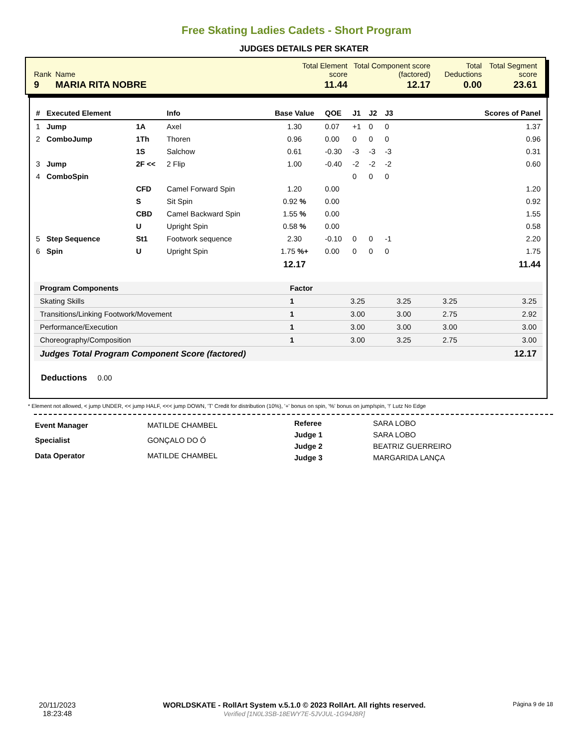Free Skating Ladies Cadets - Short Program
JUDGES DETAILS PER SKATER
| Rank | Name | Total Element score | Total Component score (factored) | Total Deductions | Total Segment score |
| 9 | MARIA RITA NOBRE | 11.44 | 12.17 | 0.00 | 23.61 |
| # | Executed Element | | Info | Base Value | QOE | J1 | J2 | J3 | Scores of Panel |
| --- | --- | --- | --- | --- | --- | --- | --- | --- | --- |
| 1 | Jump | 1A | Axel | 1.30 | 0.07 | +1 | 0 | 0 | 1.37 |
| 2 | ComboJump | 1Th | Thoren | 0.96 | 0.00 | 0 | 0 | 0 | 0.96 |
| | | 1S | Salchow | 0.61 | -0.30 | -3 | -3 | -3 | 0.31 |
| 3 | Jump | 2F << | 2 Flip | 1.00 | -0.40 | -2 | -2 | -2 | 0.60 |
| 4 | ComboSpin | | | | | 0 | 0 | 0 | |
| | | CFD | Camel Forward Spin | 1.20 | 0.00 | | | | 1.20 |
| | | S | Sit Spin | 0.92 % | 0.00 | | | | 0.92 |
| | | CBD | Camel Backward Spin | 1.55 % | 0.00 | | | | 1.55 |
| | | U | Upright Spin | 0.58 % | 0.00 | | | | 0.58 |
| 5 | Step Sequence | St1 | Footwork sequence | 2.30 | -0.10 | 0 | 0 | -1 | 2.20 |
| 6 | Spin | U | Upright Spin | 1.75 %+ | 0.00 | 0 | 0 | 0 | 1.75 |
| | | | | 12.17 | | | | | 11.44 |
| Program Components | Factor | | | | |
| --- | --- | --- | --- | --- | --- |
| Skating Skills | 1 | 3.25 | 3.25 | 3.25 | 3.25 |
| Transitions/Linking Footwork/Movement | 1 | 3.00 | 3.00 | 2.75 | 2.92 |
| Performance/Execution | 1 | 3.00 | 3.00 | 3.00 | 3.00 |
| Choreography/Composition | 1 | 3.00 | 3.25 | 2.75 | 3.00 |
| Judges Total Program Component Score (factored) | | | | | 12.17 |
Deductions 0.00
* Element not allowed, < jump UNDER, << jump HALF, <<< jump DOWN, 'T' Credit for distribution (10%), '+' bonus on spin, '%' bonus on jump/spin, '!' Lutz No Edge
| Event Manager | MATILDE CHAMBEL |
| Specialist | GONÇALO DO Ó |
| Data Operator | MATILDE CHAMBEL |
| Referee | SARA LOBO |
| Judge 1 | SARA LOBO |
| Judge 2 | BEATRIZ GUERREIRO |
| Judge 3 | MARGARIDA LANÇA |
20/11/2023
18:23:48
WORLDSKATE - RollArt System v.5.1.0 © 2023 RollArt. All rights reserved.
Verified [1N0L3SB-18EWY7E-5JVJUL-1G94J8R]
Página 9 de 18